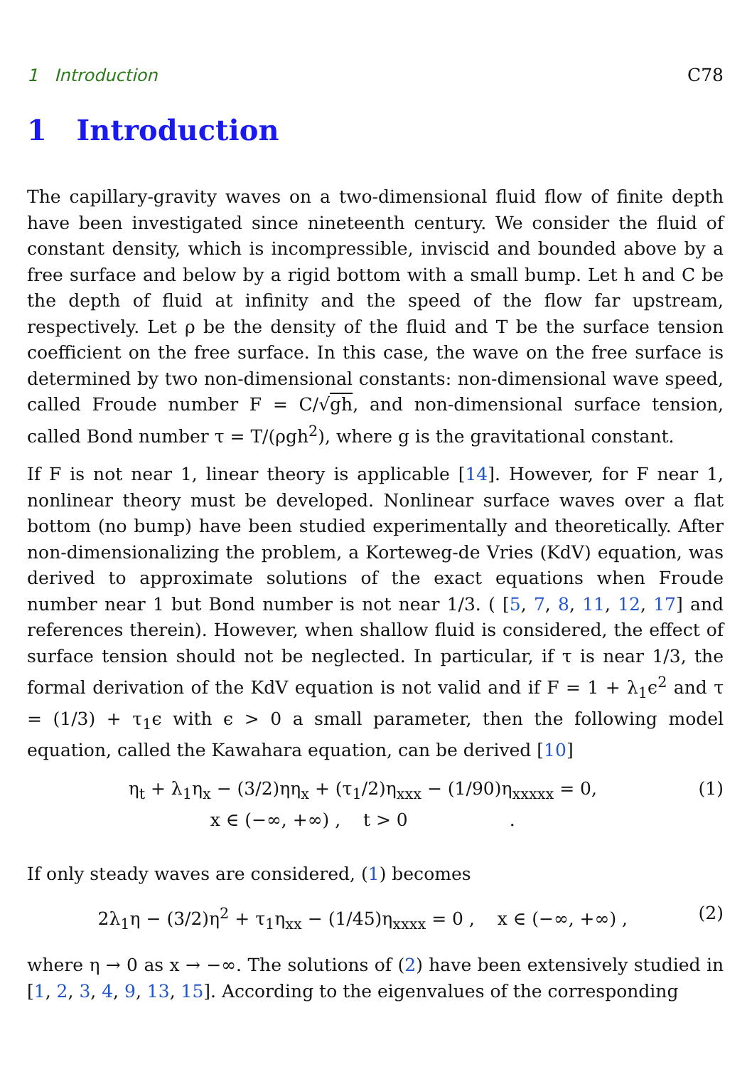1 Introduction C78
1 Introduction
The capillary-gravity waves on a two-dimensional fluid flow of finite depth have been investigated since nineteenth century. We consider the fluid of constant density, which is incompressible, inviscid and bounded above by a free surface and below by a rigid bottom with a small bump. Let h and C be the depth of fluid at infinity and the speed of the flow far upstream, respectively. Let ρ be the density of the fluid and T be the surface tension coefficient on the free surface. In this case, the wave on the free surface is determined by two non-dimensional constants: non-dimensional wave speed, called Froude number F = C/√gh, and non-dimensional surface tension, called Bond number τ = T/(ρgh<sup>2</sup>), where g is the gravitational constant.
If F is not near 1, linear theory is applicable [14]. However, for F near 1, nonlinear theory must be developed. Nonlinear surface waves over a flat bottom (no bump) have been studied experimentally and theoretically. After non-dimensionalizing the problem, a Korteweg-de Vries (KdV) equation, was derived to approximate solutions of the exact equations when Froude number near 1 but Bond number is not near 1/3. ( [5, 7, 8, 11, 12, 17] and references therein). However, when shallow fluid is considered, the effect of surface tension should not be neglected. In particular, if τ is near 1/3, the formal derivation of the KdV equation is not valid and if F = 1 + λ<sub>1</sub>ϵ<sup>2</sup> and τ = (1/3) + τ<sub>1</sub>ϵ with ϵ > 0 a small parameter, then the following model equation, called the Kawahara equation, can be derived [10]
η<sub>t</sub> + λ<sub>1</sub>η<sub>x</sub> − (3/2)ηη<sub>x</sub> + (τ<sub>1</sub>/2)η<sub>xxx</sub> − (1/90)η<sub>xxxxx</sub> = 0,
x ∈ (−∞, +∞) , t > 0 .
(1)
If only steady waves are considered, (1) becomes
2λ<sub>1</sub>η − (3/2)η<sup>2</sup> + τ<sub>1</sub>η<sub>xx</sub> − (1/45)η<sub>xxxx</sub> = 0 , x ∈ (−∞, +∞) ,
(2)
where η → 0 as x → −∞. The solutions of (2) have been extensively studied in [1, 2, 3, 4, 9, 13, 15]. According to the eigenvalues of the corresponding